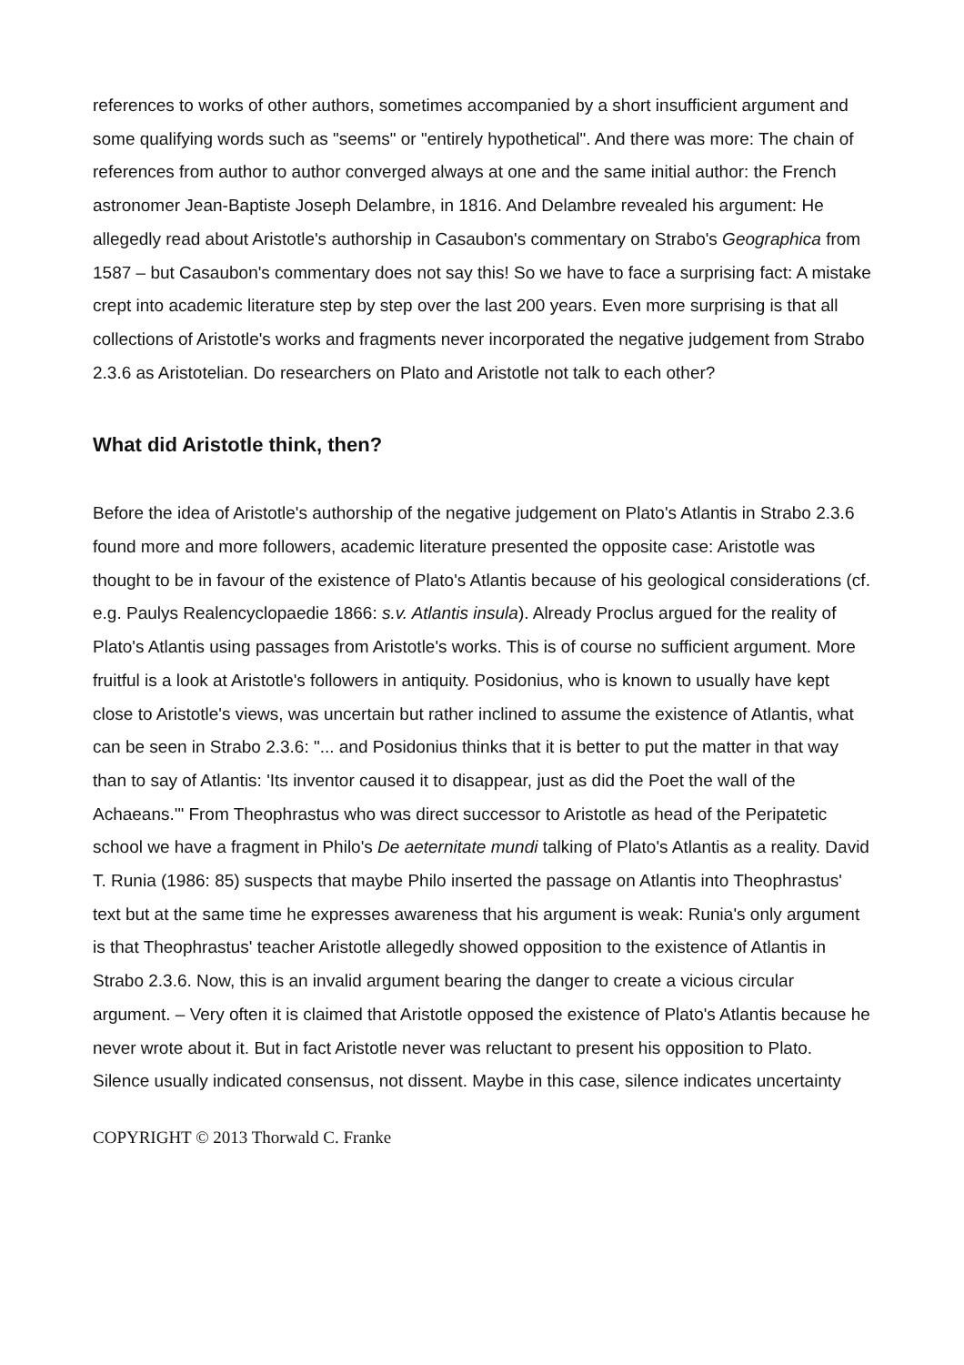references to works of other authors, sometimes accompanied by a short insufficient argument and some qualifying words such as "seems" or "entirely hypothetical". And there was more: The chain of references from author to author converged always at one and the same initial author: the French astronomer Jean-Baptiste Joseph Delambre, in 1816. And Delambre revealed his argument: He allegedly read about Aristotle's authorship in Casaubon's commentary on Strabo's Geographica from 1587 – but Casaubon's commentary does not say this! So we have to face a surprising fact: A mistake crept into academic literature step by step over the last 200 years. Even more surprising is that all collections of Aristotle's works and fragments never incorporated the negative judgement from Strabo 2.3.6 as Aristotelian. Do researchers on Plato and Aristotle not talk to each other?
What did Aristotle think, then?
Before the idea of Aristotle's authorship of the negative judgement on Plato's Atlantis in Strabo 2.3.6 found more and more followers, academic literature presented the opposite case: Aristotle was thought to be in favour of the existence of Plato's Atlantis because of his geological considerations (cf. e.g. Paulys Realencyclopaedie 1866: s.v. Atlantis insula). Already Proclus argued for the reality of Plato's Atlantis using passages from Aristotle's works. This is of course no sufficient argument. More fruitful is a look at Aristotle's followers in antiquity. Posidonius, who is known to usually have kept close to Aristotle's views, was uncertain but rather inclined to assume the existence of Atlantis, what can be seen in Strabo 2.3.6: "... and Posidonius thinks that it is better to put the matter in that way than to say of Atlantis: 'Its inventor caused it to disappear, just as did the Poet the wall of the Achaeans.'" From Theophrastus who was direct successor to Aristotle as head of the Peripatetic school we have a fragment in Philo's De aeternitate mundi talking of Plato's Atlantis as a reality. David T. Runia (1986: 85) suspects that maybe Philo inserted the passage on Atlantis into Theophrastus' text but at the same time he expresses awareness that his argument is weak: Runia's only argument is that Theophrastus' teacher Aristotle allegedly showed opposition to the existence of Atlantis in Strabo 2.3.6. Now, this is an invalid argument bearing the danger to create a vicious circular argument. – Very often it is claimed that Aristotle opposed the existence of Plato's Atlantis because he never wrote about it. But in fact Aristotle never was reluctant to present his opposition to Plato. Silence usually indicated consensus, not dissent. Maybe in this case, silence indicates uncertainty
COPYRIGHT © 2013 Thorwald C. Franke